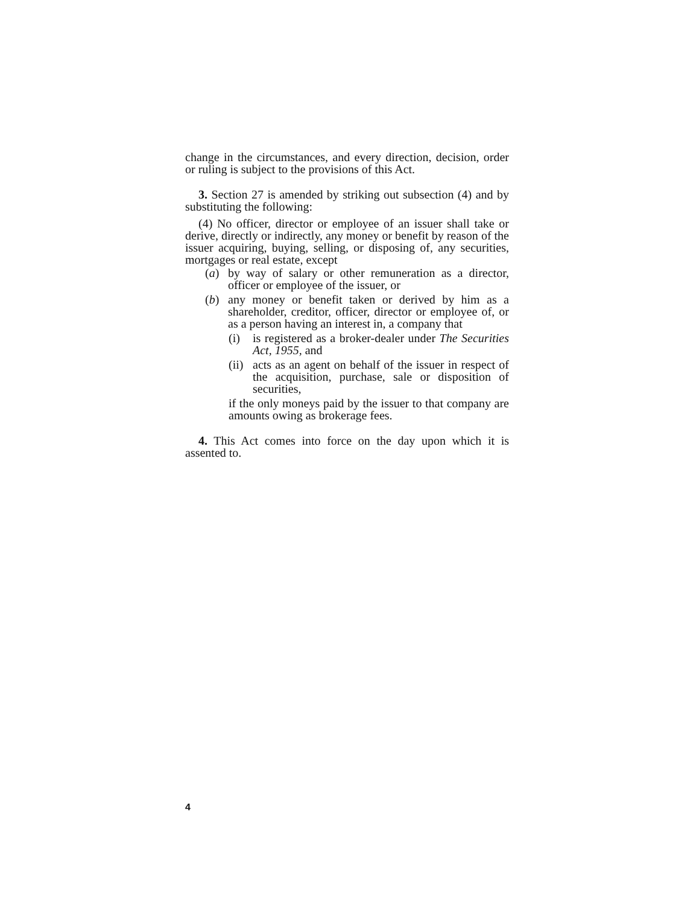change in the circumstances, and every direction, decision, order or ruling is subject to the provisions of this Act.
3. Section 27 is amended by striking out subsection (4) and by substituting the following:
(4) No officer, director or employee of an issuer shall take or derive, directly or indirectly, any money or benefit by reason of the issuer acquiring, buying, selling, or disposing of, any securities, mortgages or real estate, except
(a) by way of salary or other remuneration as a director, officer or employee of the issuer, or
(b) any money or benefit taken or derived by him as a shareholder, creditor, officer, director or employee of, or as a person having an interest in, a company that
(i) is registered as a broker-dealer under The Securities Act, 1955, and
(ii)
acts as an agent on behalf of the issuer in respect of the acquisition, purchase, sale or disposition of securities,
if the only moneys paid by the issuer to that company are amounts owing as brokerage fees.
4. This Act comes into force on the day upon which it is assented to.
4